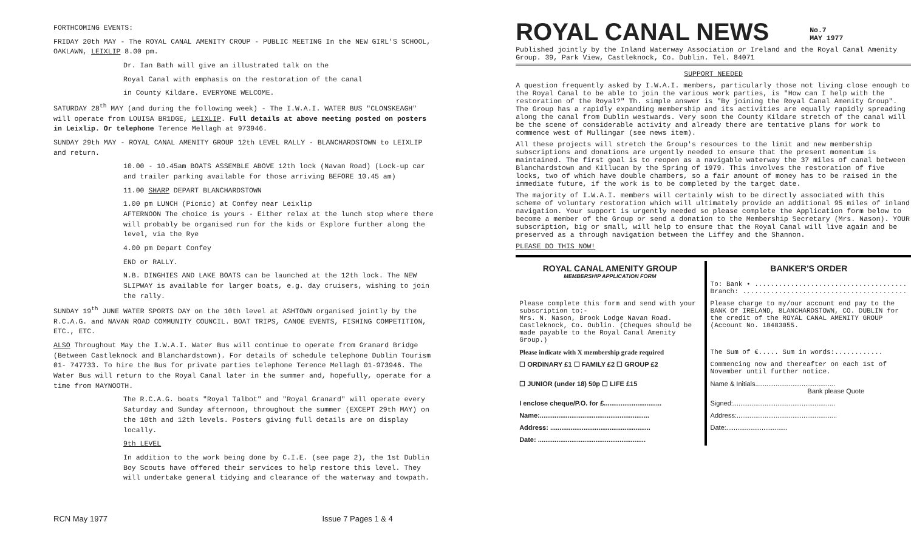FORTHCOMING EVENTS:
FRIDAY 20th MAY - The ROYAL CANAL AMENITY CROUP - PUBLIC MEETING In the NEW GIRL'S SCHOOL, OAKLAWN, LEIXLIP 8.00 pm.
Dr. Ian Bath will give an illustrated talk on the
Royal Canal with emphasis on the restoration of the canal
in County Kildare. EVERYONE WELCOME.
SATURDAY 28<sup>th</sup> MAY (and during the following week) - The I.W.A.I. WATER BUS "CLONSKEAGH" will operate from LOUISA BR1DGE, LEIXLIP. Full details at above meeting posted on posters in Leixlip. Or telephone Terence Mellagh at 973946.
SUNDAY 29th MAY - ROYAL CANAL AMENITY GROUP 12th LEVEL RALLY - BLANCHARDSTOWN to LEIXLIP and return.
10.00 - 10.45am BOATS ASSEMBLE ABOVE 12th lock (Navan Road) (Lock-up car and trailer parking available for those arriving BEFORE 10.45 am)
11.00 SHARP DEPART BLANCHARDSTOWN
1.00 pm LUNCH (Picnic) at Confey near Leixlip
AFTERNOON The choice is yours - Either relax at the lunch stop where there will probably be organised run for the kids or Explore further along the level, via the Rye
4.00 pm Depart Confey
END or RALLY.
N.B. DINGHIES AND LAKE BOATS can be launched at the 12th lock. The NEW SLIPWAY is available for larger boats, e.g. day cruisers, wishing to join the rally.
SUNDAY 19<sup>th</sup> JUNE WATER SPORTS DAY on the 10th level at ASHTOWN organised jointly by the R.C.A.G. and NAVAN ROAD COMMUNITY COUNCIL. BOAT TRIPS, CANOE EVENTS, FISHING COMPETITION, ETC., ETC.
ALSO Throughout May the I.W.A.I. Water Bus will continue to operate from Granard Bridge (Between Castleknock and Blanchardstown). For details of schedule telephone Dublin Tourism 01- 747733. To hire the Bus for private parties telephone Terence Mellagh 01-973946. The Water Bus will return to the Royal Canal later in the summer and, hopefully, operate for a time from MAYNOOTH.
The R.C.A.G. boats "Royal Talbot" and "Royal Granard" will operate every Saturday and Sunday afternoon, throughout the summer (EXCEPT 29th MAY) on the 10th and 12th levels. Posters giving full details are on display locally.
9th LEVEL
In addition to the work being done by C.I.E. (see page 2), the 1st Dublin Boy Scouts have offered their services to help restore this level. They will undertake general tidying and clearance of the waterway and towpath.
RCN May 1977 Issue 7 Pages 1 & 4
ROYAL CANAL NEWS
No.7
MAY 1977
Published jointly by the Inland Waterway Association or Ireland and the Royal Canal Amenity Group. 39, Park View, Castleknock, Co. Dublin. Tel. 84071
SUPPORT NEEDED
A question frequently asked by I.W.A.I. members, particularly those not living close enough to the Royal Canal to be able to join the various work parties, is "How can I help with the restoration of the Royal?" Th. simple answer is "By joining the Royal Canal Amenity Group". The Group has a rapidly expanding membership and its activities are equally rapidly spreading along the canal from Dublin westwards. Very soon the County Kildare stretch of the canal will be the scene of considerable activity and already there are tentative plans for work to commence west of Mullingar (see news item).
All these projects will stretch the Group's resources to the limit and new membership subscriptions and donations are urgently needed to ensure that the present momentum is maintained. The first goal is to reopen as a navigable waterway the 37 miles of canal between Blanchardstown and Killucan by the Spring of 1979. This involves the restoration of five locks, two of which have double chambers, so a fair amount of money has to be raised in the immediate future, if the work is to be completed by the target date.
The majority of I.W.A.I. members will certainly wish to be directly associated with this scheme of voluntary restoration which will ultimately provide an additional 95 miles of inland navigation. Your support is urgently needed so please complete the Application form below to become a member of the Group or send a donation to the Membership Secretary (Mrs. Nason). YOUR subscription, big or small, will help to ensure that the Royal Canal will live again and be preserved as a through navigation between the Liffey and the Shannon.
PLEASE DO THIS NOW!
| ROYAL CANAL AMENITY GROUP MEMBERSHIP APPLICATION FORM | BANKER'S ORDER To: Bank • ...................................... Branch: ......................................... |
| Please complete this form and send with your subscription to:- Mrs. N. Nason, Brook Lodge Navan Road. Castleknock, Co. Oublin. (Cheques should be made payable to the Royal Canal Amenity Group.) | Please charge to my/our account end pay to the BANK Of IRELAND, 8LANCHARDSTOWN, CO. DUBLIN for the credit of the ROYAL CANAL AMENITY GROUP (Account No. 18483055. |
| Please indicate with X membership grade required | The Sum of €..... Sum in words:............ |
| ☐ ORDINARY £1 ☐ FAMILY £2 ☐ GROUP £2 | Commencing now and thereafter on each 1st of November until further notice. |
| ☐ JUNIOR (under 18) 50p ☐ LIFE £15 | Name & Initials........................................... Bank please Quote |
| I enclose cheque/P.O. for £............................... | Signed:....................................................... |
| Name:........................................................... | Address:...................................................... |
| Address: ...................................................... | Date:................................. |
| Date: .......................................................... | |